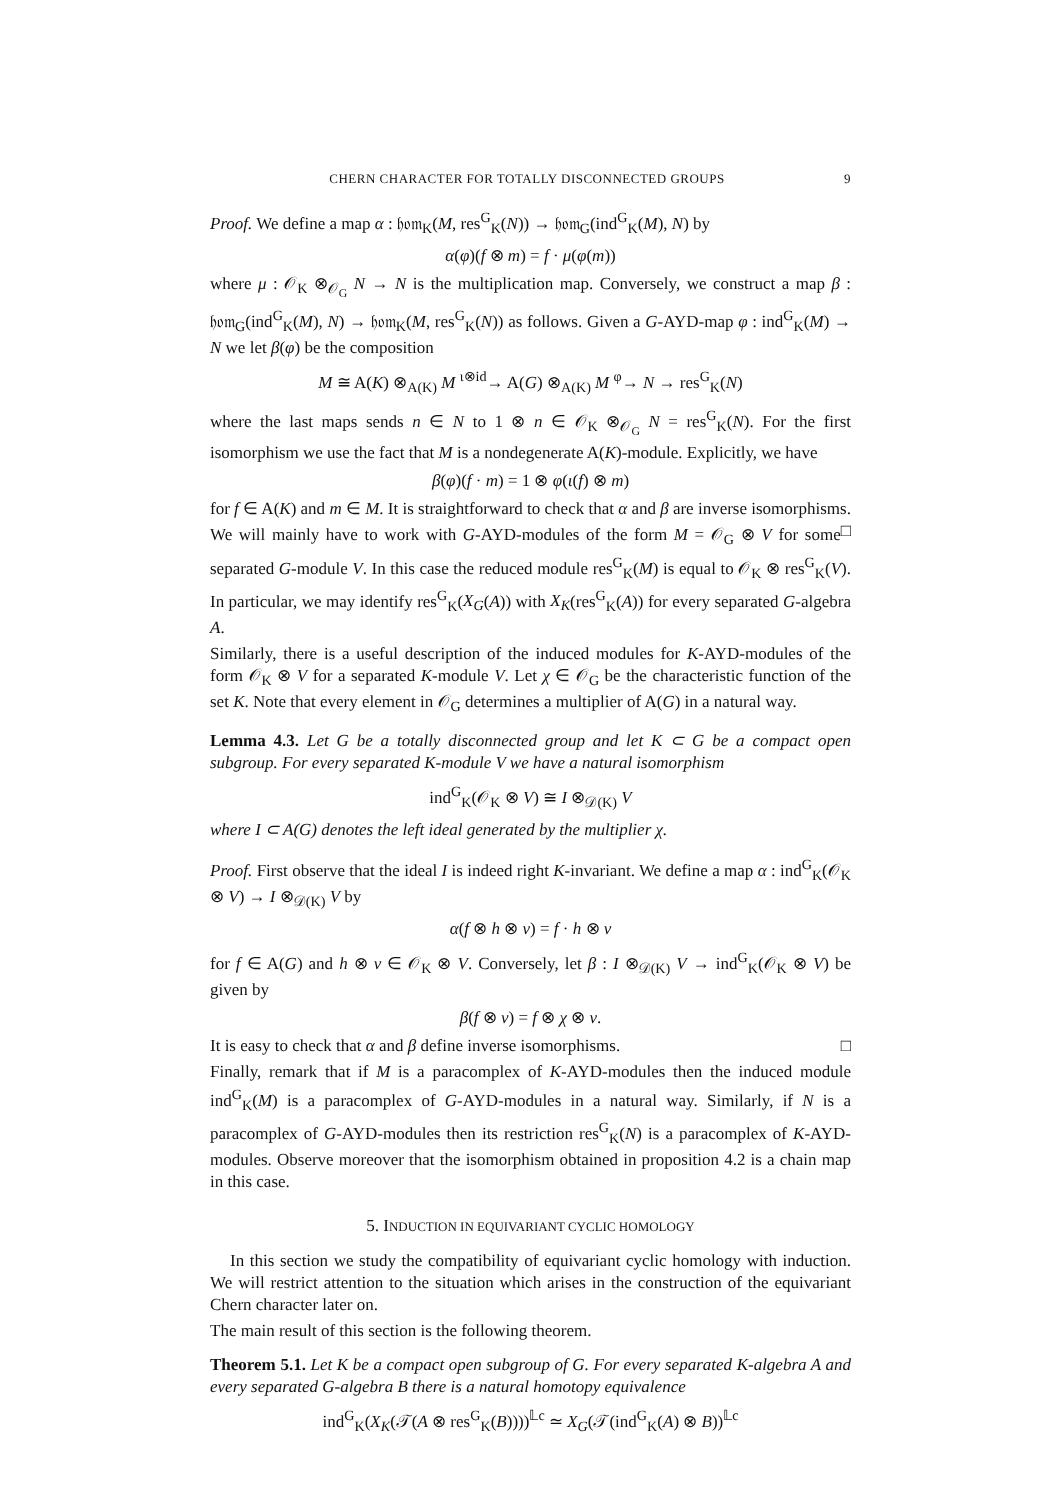CHERN CHARACTER FOR TOTALLY DISCONNECTED GROUPS 9
Proof. We define a map α : 𝔥𝔬𝔪<sub>K</sub>(M, res<sup>G</sup><sub>K</sub>(N)) → 𝔥𝔬𝔪<sub>G</sub>(ind<sup>G</sup><sub>K</sub>(M), N) by
α(φ)(f ⊗ m) = f · μ(φ(m))
where μ : 𝒪<sub>K</sub> ⊗<sub>𝒪<sub>G</sub></sub> N → N is the multiplication map. Conversely, we construct a map β : 𝔥𝔬𝔪<sub>G</sub>(ind<sup>G</sup><sub>K</sub>(M), N) → 𝔥𝔬𝔪<sub>K</sub>(M, res<sup>G</sup><sub>K</sub>(N)) as follows. Given a G-AYD-map φ : ind<sup>G</sup><sub>K</sub>(M) → N we let β(φ) be the composition
M ≅ A(K) ⊗<sub>A(K)</sub> M <sup>ι⊗id</sup>→ A(G) ⊗<sub>A(K)</sub> M <sup>φ</sup>→ N → res<sup>G</sup><sub>K</sub>(N)
where the last maps sends n ∈ N to 1 ⊗ n ∈ 𝒪<sub>K</sub> ⊗<sub>𝒪<sub>G</sub></sub> N = res<sup>G</sup><sub>K</sub>(N). For the first isomorphism we use the fact that M is a nondegenerate A(K)-module. Explicitly, we have
β(φ)(f · m) = 1 ⊗ φ(ι(f) ⊗ m)
for f ∈ A(K) and m ∈ M. It is straightforward to check that α and β are inverse isomorphisms. □
We will mainly have to work with G-AYD-modules of the form M = 𝒪<sub>G</sub> ⊗ V for some separated G-module V. In this case the reduced module res<sup>G</sup><sub>K</sub>(M) is equal to 𝒪<sub>K</sub> ⊗ res<sup>G</sup><sub>K</sub>(V). In particular, we may identify res<sup>G</sup><sub>K</sub>(X<sub>G</sub>(A)) with X<sub>K</sub>(res<sup>G</sup><sub>K</sub>(A)) for every separated G-algebra A.
Similarly, there is a useful description of the induced modules for K-AYD-modules of the form 𝒪<sub>K</sub> ⊗ V for a separated K-module V. Let χ ∈ 𝒪<sub>G</sub> be the characteristic function of the set K. Note that every element in 𝒪<sub>G</sub> determines a multiplier of A(G) in a natural way.
Lemma 4.3. Let G be a totally disconnected group and let K ⊂ G be a compact open subgroup. For every separated K-module V we have a natural isomorphism
ind<sup>G</sup><sub>K</sub>(𝒪<sub>K</sub> ⊗ V) ≅ I ⊗<sub>𝒟(K)</sub> V
where I ⊂ A(G) denotes the left ideal generated by the multiplier χ.
Proof. First observe that the ideal I is indeed right K-invariant. We define a map α : ind<sup>G</sup><sub>K</sub>(𝒪<sub>K</sub> ⊗ V) → I ⊗<sub>𝒟(K)</sub> V by
α(f ⊗ h ⊗ v) = f · h ⊗ v
for f ∈ A(G) and h ⊗ v ∈ 𝒪<sub>K</sub> ⊗ V. Conversely, let β : I ⊗<sub>𝒟(K)</sub> V → ind<sup>G</sup><sub>K</sub>(𝒪<sub>K</sub> ⊗ V) be given by
β(f ⊗ v) = f ⊗ χ ⊗ v.
It is easy to check that α and β define inverse isomorphisms. □
Finally, remark that if M is a paracomplex of K-AYD-modules then the induced module ind<sup>G</sup><sub>K</sub>(M) is a paracomplex of G-AYD-modules in a natural way. Similarly, if N is a paracomplex of G-AYD-modules then its restriction res<sup>G</sup><sub>K</sub>(N) is a paracomplex of K-AYD-modules. Observe moreover that the isomorphism obtained in proposition 4.2 is a chain map in this case.
5. INDUCTION IN EQUIVARIANT CYCLIC HOMOLOGY
In this section we study the compatibility of equivariant cyclic homology with induction. We will restrict attention to the situation which arises in the construction of the equivariant Chern character later on.
The main result of this section is the following theorem.
Theorem 5.1. Let K be a compact open subgroup of G. For every separated K-algebra A and every separated G-algebra B there is a natural homotopy equivalence
ind<sup>G</sup><sub>K</sub>(X<sub>K</sub>(𝒯(A ⊗ res<sup>G</sup><sub>K</sub>(B))))<sup>𝕃c</sup> ≃ X<sub>G</sub>(𝒯(ind<sup>G</sup><sub>K</sub>(A) ⊗ B))<sup>𝕃c</sup>